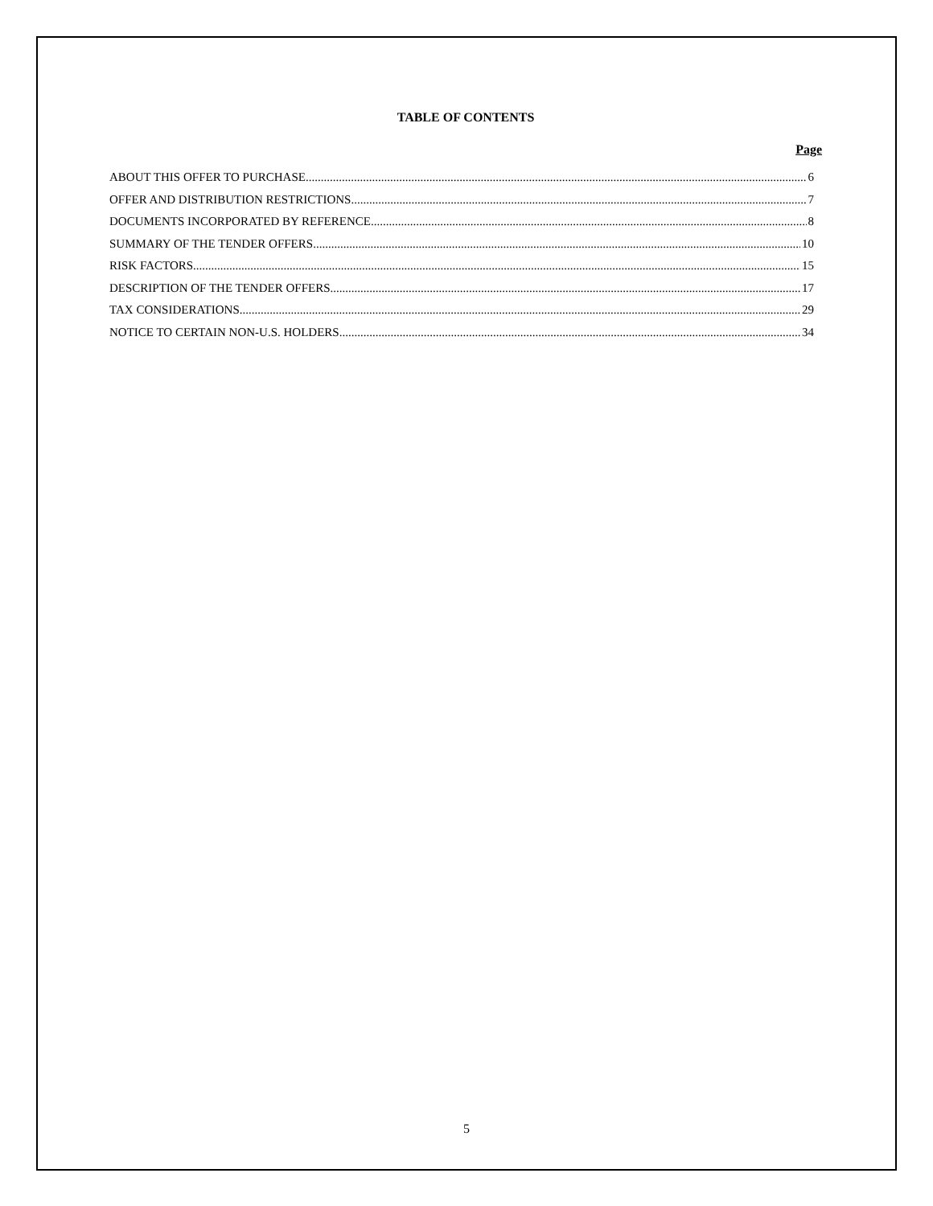TABLE OF CONTENTS
Page
ABOUT THIS OFFER TO PURCHASE 6
OFFER AND DISTRIBUTION RESTRICTIONS 7
DOCUMENTS INCORPORATED BY REFERENCE 8
SUMMARY OF THE TENDER OFFERS 10
RISK FACTORS 15
DESCRIPTION OF THE TENDER OFFERS 17
TAX CONSIDERATIONS 29
NOTICE TO CERTAIN NON-U.S. HOLDERS 34
5